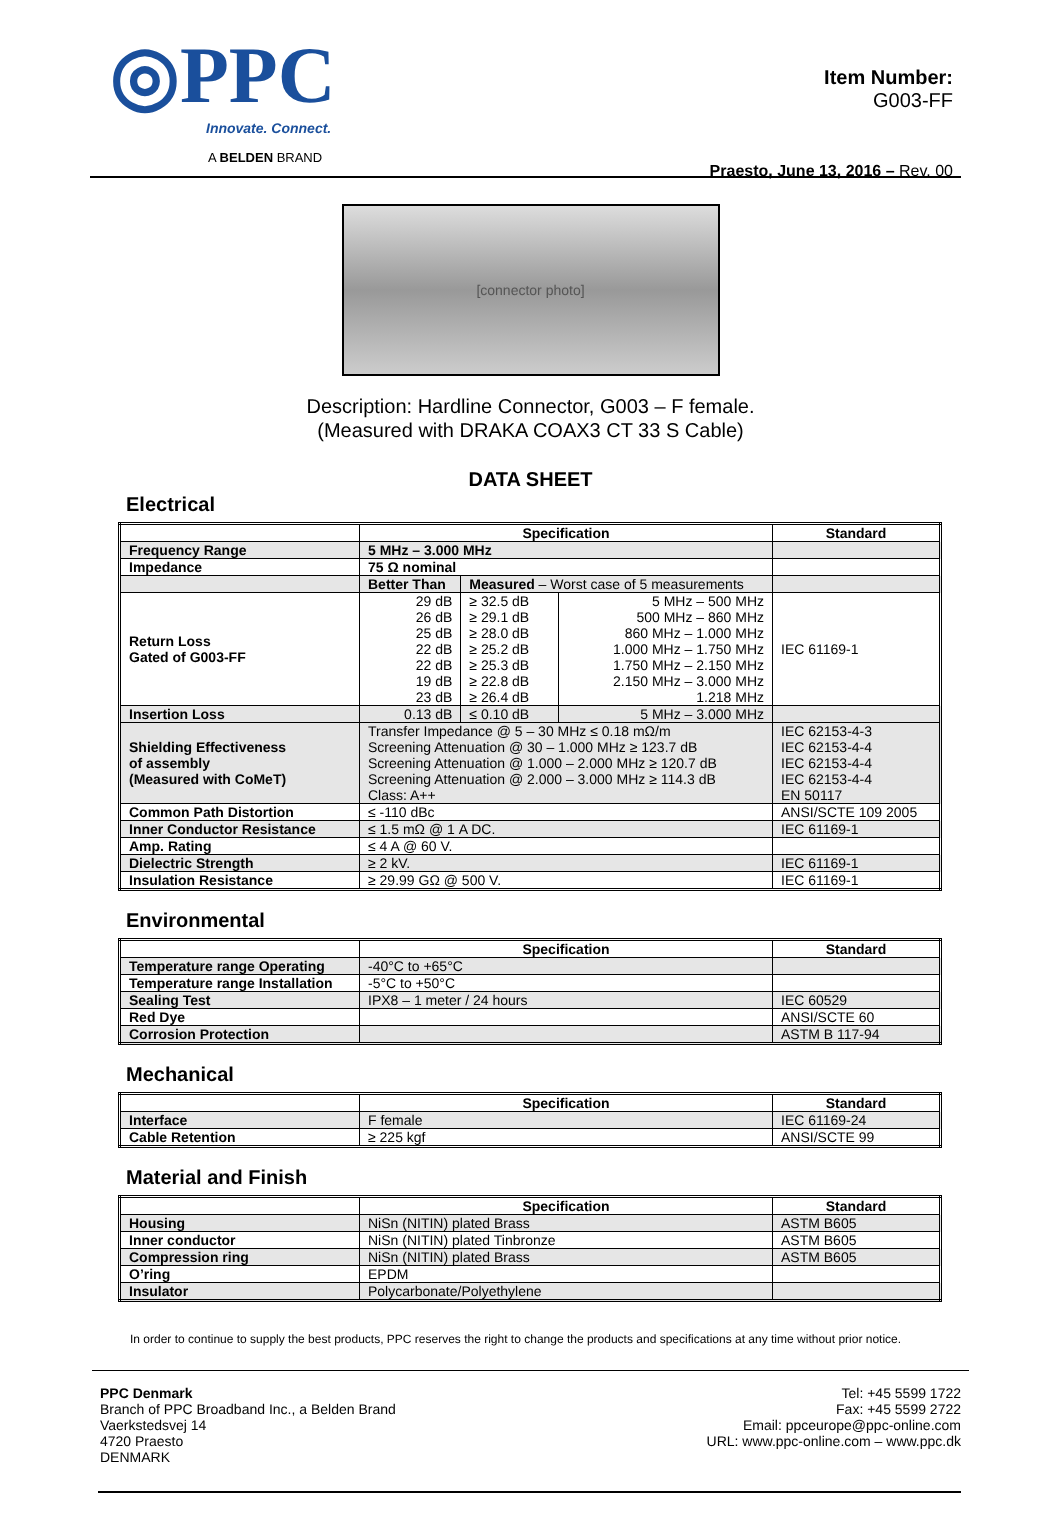◎PPC
Innovate. Connect.
A BELDEN BRAND
Item Number:
G003-FF
Praesto, June 13, 2016 – Rev. 00
[connector photo]
Description: Hardline Connector, G003 – F female.
(Measured with DRAKA COAX3 CT 33 S Cable)
DATA SHEET
Electrical
| | Specification | | | Standard |
| --- | --- | --- | --- | --- |
| Frequency Range | 5 MHz – 3.000 MHz | | | |
| Impedance | 75 Ω nominal | | | |
| | Better Than | Measured – Worst case of 5 measurements | | |
| Return Loss Gated of G003-FF | 29 dB 26 dB 25 dB 22 dB 22 dB 19 dB 23 dB | ≥ 32.5 dB ≥ 29.1 dB ≥ 28.0 dB ≥ 25.2 dB ≥ 25.3 dB ≥ 22.8 dB ≥ 26.4 dB | 5 MHz – 500 MHz 500 MHz – 860 MHz 860 MHz – 1.000 MHz 1.000 MHz – 1.750 MHz 1.750 MHz – 2.150 MHz 2.150 MHz – 3.000 MHz 1.218 MHz | IEC 61169-1 |
| Insertion Loss | 0.13 dB | ≤ 0.10 dB | 5 MHz – 3.000 MHz | |
| Shielding Effectiveness of assembly (Measured with CoMeT) | Transfer Impedance @ 5 – 30 MHz ≤ 0.18 mΩ/m Screening Attenuation @ 30 – 1.000 MHz ≥ 123.7 dB Screening Attenuation @ 1.000 – 2.000 MHz ≥ 120.7 dB Screening Attenuation @ 2.000 – 3.000 MHz ≥ 114.3 dB Class: A++ | | | IEC 62153-4-3 IEC 62153-4-4 IEC 62153-4-4 IEC 62153-4-4 EN 50117 |
| Common Path Distortion | ≤ -110 dBc | | | ANSI/SCTE 109 2005 |
| Inner Conductor Resistance | ≤ 1.5 mΩ @ 1 A DC. | | | IEC 61169-1 |
| Amp. Rating | ≤ 4 A @ 60 V. | | | |
| Dielectric Strength | ≥ 2 kV. | | | IEC 61169-1 |
| Insulation Resistance | ≥ 29.99 GΩ @ 500 V. | | | IEC 61169-1 |
Environmental
| | Specification | Standard |
| --- | --- | --- |
| Temperature range Operating | -40°C to +65°C | |
| Temperature range Installation | -5°C to +50°C | |
| Sealing Test | IPX8 – 1 meter / 24 hours | IEC 60529 |
| Red Dye | | ANSI/SCTE 60 |
| Corrosion Protection | | ASTM B 117-94 |
Mechanical
| | Specification | Standard |
| --- | --- | --- |
| Interface | F female | IEC 61169-24 |
| Cable Retention | ≥ 225 kgf | ANSI/SCTE 99 |
Material and Finish
| | Specification | Standard |
| --- | --- | --- |
| Housing | NiSn (NITIN) plated Brass | ASTM B605 |
| Inner conductor | NiSn (NITIN) plated Tinbronze | ASTM B605 |
| Compression ring | NiSn (NITIN) plated Brass | ASTM B605 |
| O’ring | EPDM | |
| Insulator | Polycarbonate/Polyethylene | |
In order to continue to supply the best products, PPC reserves the right to change the products and specifications at any time without prior notice.
PPC Denmark
Branch of PPC Broadband Inc., a Belden Brand
Vaerkstedsvej 14
4720 Praesto
DENMARK
Tel: +45 5599 1722
Fax: +45 5599 2722
Email: ppceurope@ppc-online.com
URL: www.ppc-online.com – www.ppc.dk